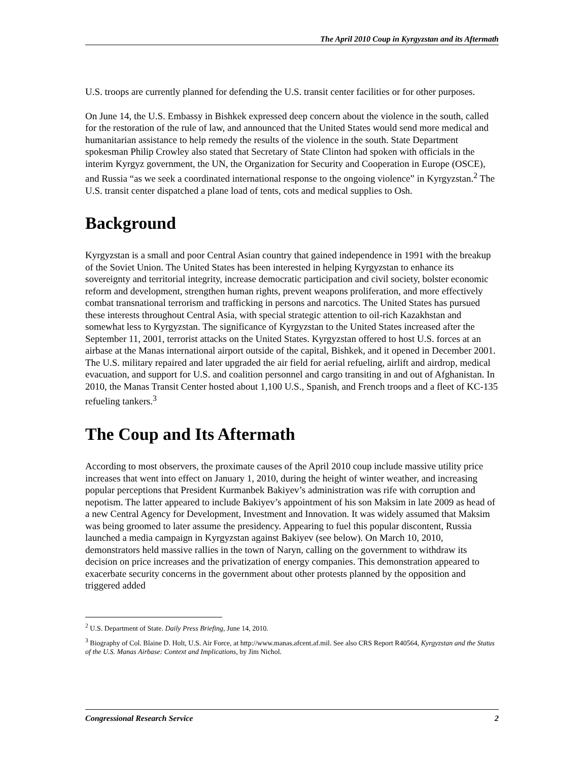The April 2010 Coup in Kyrgyzstan and its Aftermath
U.S. troops are currently planned for defending the U.S. transit center facilities or for other purposes.
On June 14, the U.S. Embassy in Bishkek expressed deep concern about the violence in the south, called for the restoration of the rule of law, and announced that the United States would send more medical and humanitarian assistance to help remedy the results of the violence in the south. State Department spokesman Philip Crowley also stated that Secretary of State Clinton had spoken with officials in the interim Kyrgyz government, the UN, the Organization for Security and Cooperation in Europe (OSCE), and Russia “as we seek a coordinated international response to the ongoing violence” in Kyrgyzstan.<sup>2</sup> The U.S. transit center dispatched a plane load of tents, cots and medical supplies to Osh.
Background
Kyrgyzstan is a small and poor Central Asian country that gained independence in 1991 with the breakup of the Soviet Union. The United States has been interested in helping Kyrgyzstan to enhance its sovereignty and territorial integrity, increase democratic participation and civil society, bolster economic reform and development, strengthen human rights, prevent weapons proliferation, and more effectively combat transnational terrorism and trafficking in persons and narcotics. The United States has pursued these interests throughout Central Asia, with special strategic attention to oil-rich Kazakhstan and somewhat less to Kyrgyzstan. The significance of Kyrgyzstan to the United States increased after the September 11, 2001, terrorist attacks on the United States. Kyrgyzstan offered to host U.S. forces at an airbase at the Manas international airport outside of the capital, Bishkek, and it opened in December 2001. The U.S. military repaired and later upgraded the air field for aerial refueling, airlift and airdrop, medical evacuation, and support for U.S. and coalition personnel and cargo transiting in and out of Afghanistan. In 2010, the Manas Transit Center hosted about 1,100 U.S., Spanish, and French troops and a fleet of KC-135 refueling tankers.<sup>3</sup>
The Coup and Its Aftermath
According to most observers, the proximate causes of the April 2010 coup include massive utility price increases that went into effect on January 1, 2010, during the height of winter weather, and increasing popular perceptions that President Kurmanbek Bakiyev’s administration was rife with corruption and nepotism. The latter appeared to include Bakiyev’s appointment of his son Maksim in late 2009 as head of a new Central Agency for Development, Investment and Innovation. It was widely assumed that Maksim was being groomed to later assume the presidency. Appearing to fuel this popular discontent, Russia launched a media campaign in Kyrgyzstan against Bakiyev (see below). On March 10, 2010, demonstrators held massive rallies in the town of Naryn, calling on the government to withdraw its decision on price increases and the privatization of energy companies. This demonstration appeared to exacerbate security concerns in the government about other protests planned by the opposition and triggered added
<sup>2</sup> U.S. Department of State. Daily Press Briefing, June 14, 2010.
<sup>3</sup> Biography of Col. Blaine D. Holt, U.S. Air Force, at http://www.manas.afcent.af.mil. See also CRS Report R40564, Kyrgyzstan and the Status of the U.S. Manas Airbase: Context and Implications, by Jim Nichol.
Congressional Research Service 2